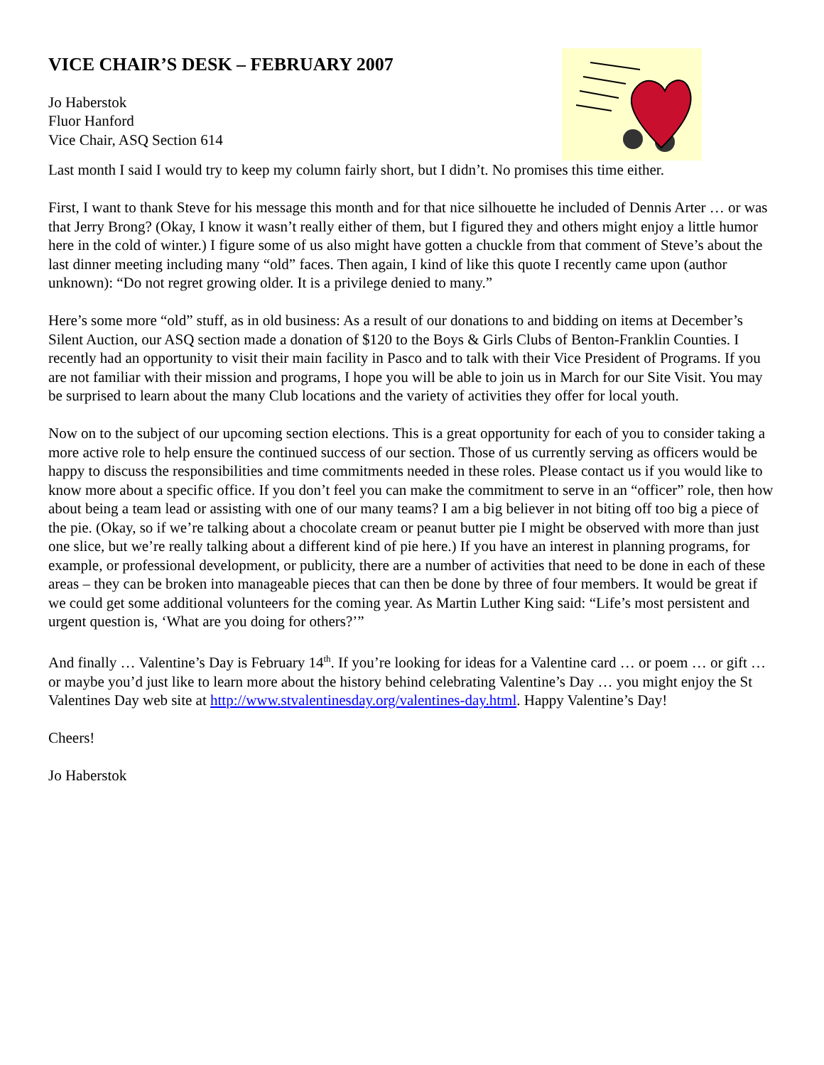VICE CHAIR’S DESK – FEBRUARY 2007
Jo Haberstok
Fluor Hanford
Vice Chair, ASQ Section 614
Last month I said I would try to keep my column fairly short, but I didn’t. No promises this time either.
First, I want to thank Steve for his message this month and for that nice silhouette he included of Dennis Arter … or was that Jerry Brong? (Okay, I know it wasn’t really either of them, but I figured they and others might enjoy a little humor here in the cold of winter.) I figure some of us also might have gotten a chuckle from that comment of Steve’s about the last dinner meeting including many “old” faces. Then again, I kind of like this quote I recently came upon (author unknown): “Do not regret growing older. It is a privilege denied to many.”
Here’s some more “old” stuff, as in old business: As a result of our donations to and bidding on items at December’s Silent Auction, our ASQ section made a donation of $120 to the Boys & Girls Clubs of Benton-Franklin Counties. I recently had an opportunity to visit their main facility in Pasco and to talk with their Vice President of Programs. If you are not familiar with their mission and programs, I hope you will be able to join us in March for our Site Visit. You may be surprised to learn about the many Club locations and the variety of activities they offer for local youth.
Now on to the subject of our upcoming section elections. This is a great opportunity for each of you to consider taking a more active role to help ensure the continued success of our section. Those of us currently serving as officers would be happy to discuss the responsibilities and time commitments needed in these roles. Please contact us if you would like to know more about a specific office. If you don’t feel you can make the commitment to serve in an “officer” role, then how about being a team lead or assisting with one of our many teams? I am a big believer in not biting off too big a piece of the pie. (Okay, so if we’re talking about a chocolate cream or peanut butter pie I might be observed with more than just one slice, but we’re really talking about a different kind of pie here.) If you have an interest in planning programs, for example, or professional development, or publicity, there are a number of activities that need to be done in each of these areas – they can be broken into manageable pieces that can then be done by three of four members. It would be great if we could get some additional volunteers for the coming year. As Martin Luther King said: “Life’s most persistent and urgent question is, ‘What are you doing for others?’”
And finally … Valentine’s Day is February 14<sup>th</sup>. If you’re looking for ideas for a Valentine card … or poem … or gift … or maybe you’d just like to learn more about the history behind celebrating Valentine’s Day … you might enjoy the St Valentines Day web site at http://www.stvalentinesday.org/valentines-day.html. Happy Valentine’s Day!
Cheers!
Jo Haberstok